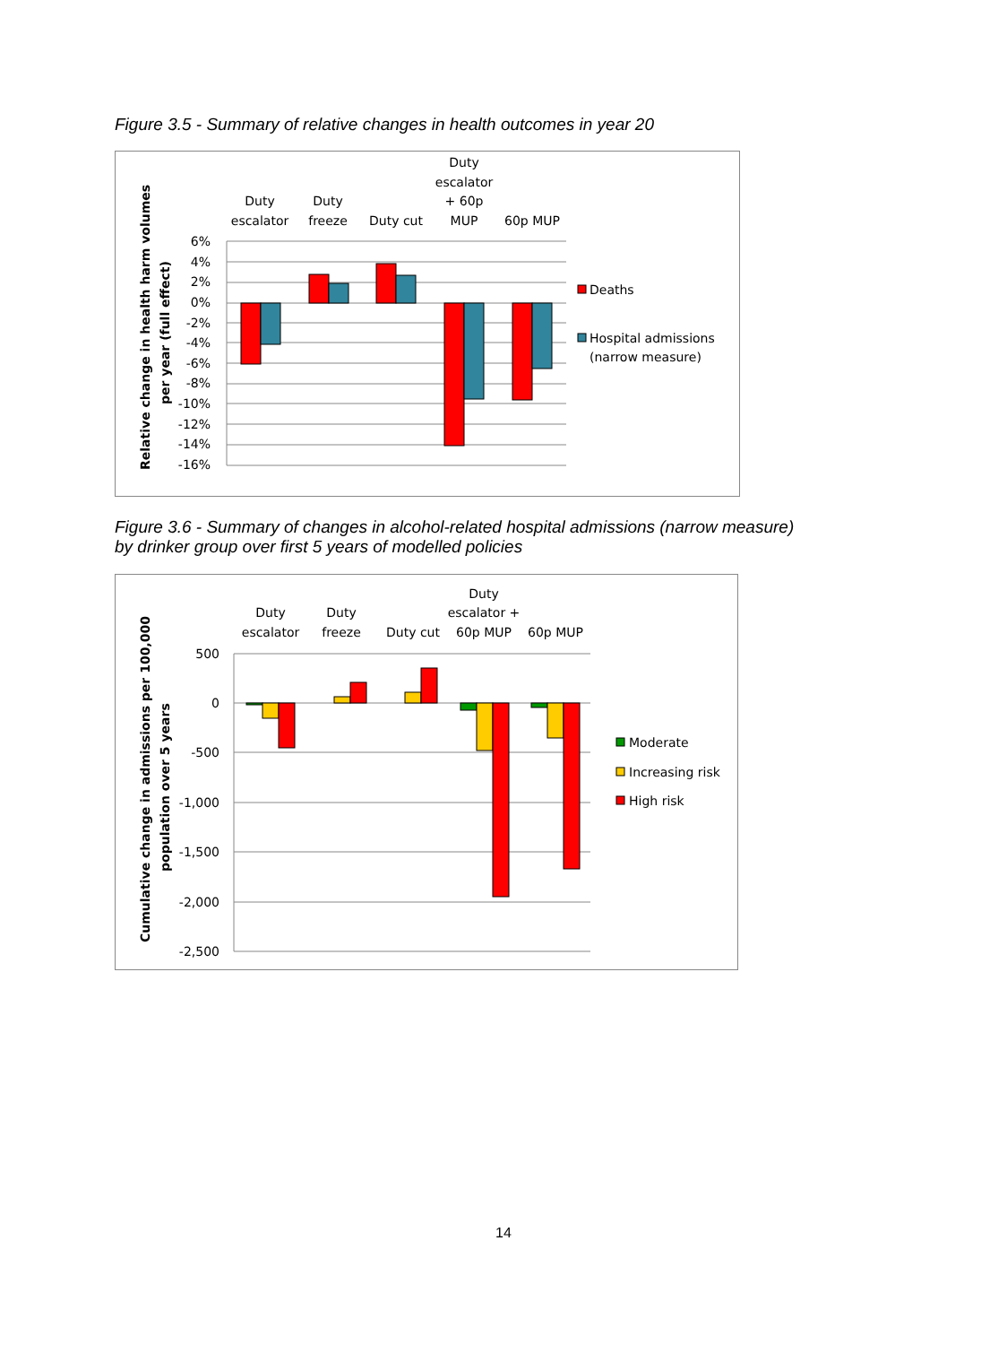Figure 3.5 - Summary of relative changes in health outcomes in year 20
6%
4%
2%
0%
-2%
-4%
-6%
-8%
-10%
-12%
-14%
-16%
Duty
escalator
Duty
freeze
Duty cut
Duty
escalator
+ 60p
MUP
60p MUP
Deaths
Hospital admissions
(narrow measure)
Relative change in health harm volumes
per year (full effect)
Figure 3.6 - Summary of changes in alcohol-related hospital admissions (narrow measure)
by drinker group over first 5 years of modelled policies
500
0
-500
-1,000
-1,500
-2,000
-2,500
Duty
escalator
Duty
freeze
Duty cut
Duty
escalator +
60p MUP
60p MUP
Moderate
Increasing risk
High risk
Cumulative change in admissions per 100,000
population over 5 years
14